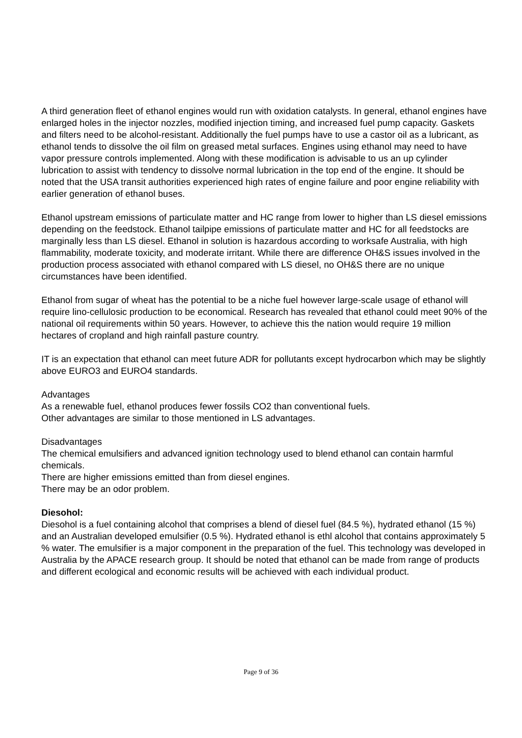A third generation fleet of ethanol engines would run with oxidation catalysts. In general, ethanol engines have enlarged holes in the injector nozzles, modified injection timing, and increased fuel pump capacity. Gaskets and filters need to be alcohol-resistant. Additionally the fuel pumps have to use a castor oil as a lubricant, as ethanol tends to dissolve the oil film on greased metal surfaces. Engines using ethanol may need to have vapor pressure controls implemented. Along with these modification is advisable to us an up cylinder lubrication to assist with tendency to dissolve normal lubrication in the top end of the engine. It should be noted that the USA transit authorities experienced high rates of engine failure and poor engine reliability with earlier generation of ethanol buses.
Ethanol upstream emissions of particulate matter and HC range from lower to higher than LS diesel emissions depending on the feedstock. Ethanol tailpipe emissions of particulate matter and HC for all feedstocks are marginally less than LS diesel. Ethanol in solution is hazardous according to worksafe Australia, with high flammability, moderate toxicity, and moderate irritant. While there are difference OH&S issues involved in the production process associated with ethanol compared with LS diesel, no OH&S there are no unique circumstances have been identified.
Ethanol from sugar of wheat has the potential to be a niche fuel however large-scale usage of ethanol will require lino-cellulosic production to be economical. Research has revealed that ethanol could meet 90% of the national oil requirements within 50 years. However, to achieve this the nation would require 19 million hectares of cropland and high rainfall pasture country.
IT is an expectation that ethanol can meet future ADR for pollutants except hydrocarbon which may be slightly above EURO3 and EURO4 standards.
Advantages
As a renewable fuel, ethanol produces fewer fossils CO2 than conventional fuels.
Other advantages are similar to those mentioned in LS advantages.
Disadvantages
The chemical emulsifiers and advanced ignition technology used to blend ethanol can contain harmful chemicals.
There are higher emissions emitted than from diesel engines.
There may be an odor problem.
Diesohol:
Diesohol is a fuel containing alcohol that comprises a blend of diesel fuel (84.5 %), hydrated ethanol (15 %) and an Australian developed emulsifier (0.5 %). Hydrated ethanol is ethl alcohol that contains approximately 5 % water. The emulsifier is a major component in the preparation of the fuel. This technology was developed in Australia by the APACE research group. It should be noted that ethanol can be made from range of products and different ecological and economic results will be achieved with each individual product.
Page 9 of 36